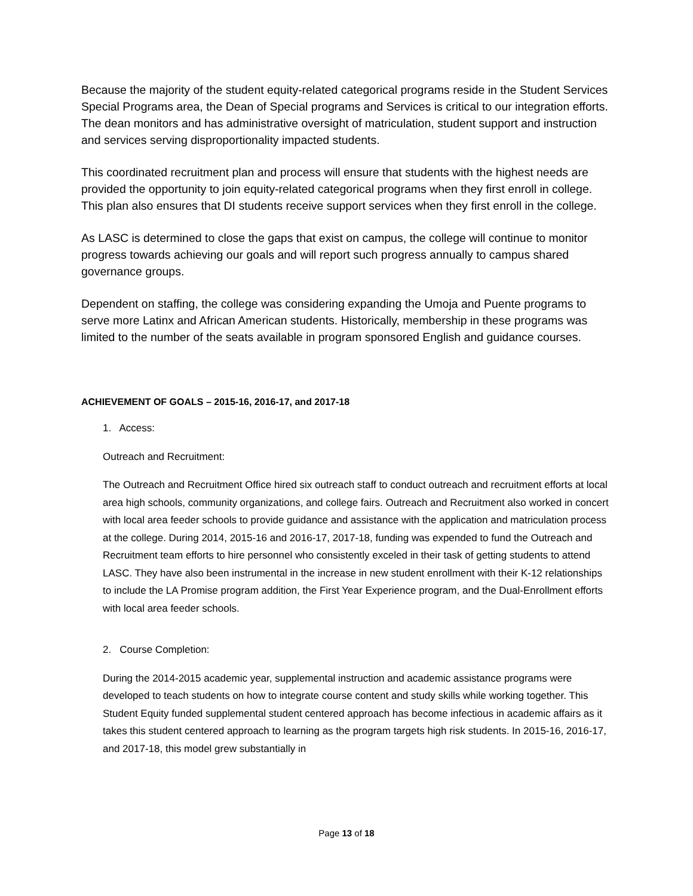Because the majority of the student equity-related categorical programs reside in the Student Services Special Programs area, the Dean of Special programs and Services is critical to our integration efforts. The dean monitors and has administrative oversight of matriculation, student support and instruction and services serving disproportionality impacted students.
This coordinated recruitment plan and process will ensure that students with the highest needs are provided the opportunity to join equity-related categorical programs when they first enroll in college. This plan also ensures that DI students receive support services when they first enroll in the college.
As LASC is determined to close the gaps that exist on campus, the college will continue to monitor progress towards achieving our goals and will report such progress annually to campus shared governance groups.
Dependent on staffing, the college was considering expanding the Umoja and Puente programs to serve more Latinx and African American students. Historically, membership in these programs was limited to the number of the seats available in program sponsored English and guidance courses.
ACHIEVEMENT OF GOALS – 2015-16, 2016-17, and 2017-18
1. Access:
Outreach and Recruitment:
The Outreach and Recruitment Office hired six outreach staff to conduct outreach and recruitment efforts at local area high schools, community organizations, and college fairs. Outreach and Recruitment also worked in concert with local area feeder schools to provide guidance and assistance with the application and matriculation process at the college. During 2014, 2015-16 and 2016-17, 2017-18, funding was expended to fund the Outreach and Recruitment team efforts to hire personnel who consistently exceled in their task of getting students to attend LASC. They have also been instrumental in the increase in new student enrollment with their K-12 relationships to include the LA Promise program addition, the First Year Experience program, and the Dual-Enrollment efforts with local area feeder schools.
2. Course Completion:
During the 2014-2015 academic year, supplemental instruction and academic assistance programs were developed to teach students on how to integrate course content and study skills while working together. This Student Equity funded supplemental student centered approach has become infectious in academic affairs as it takes this student centered approach to learning as the program targets high risk students. In 2015-16, 2016-17, and 2017-18, this model grew substantially in
Page 13 of 18